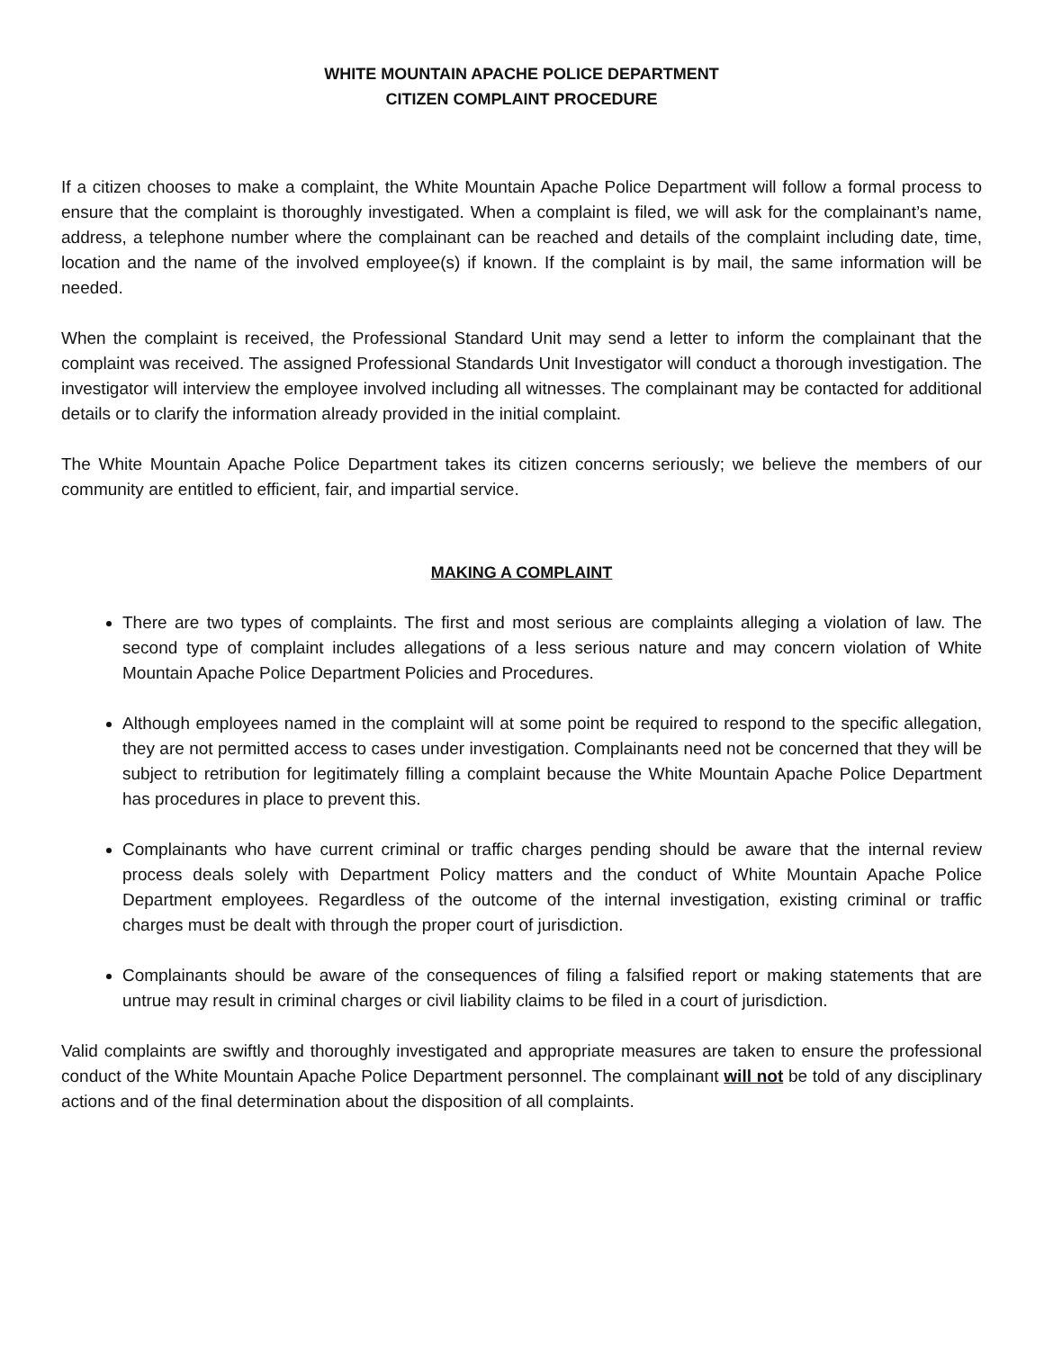WHITE MOUNTAIN APACHE POLICE DEPARTMENT
CITIZEN COMPLAINT PROCEDURE
If a citizen chooses to make a complaint, the White Mountain Apache Police Department will follow a formal process to ensure that the complaint is thoroughly investigated. When a complaint is filed, we will ask for the complainant’s name, address, a telephone number where the complainant can be reached and details of the complaint including date, time, location and the name of the involved employee(s) if known. If the complaint is by mail, the same information will be needed.
When the complaint is received, the Professional Standard Unit may send a letter to inform the complainant that the complaint was received. The assigned Professional Standards Unit Investigator will conduct a thorough investigation. The investigator will interview the employee involved including all witnesses. The complainant may be contacted for additional details or to clarify the information already provided in the initial complaint.
The White Mountain Apache Police Department takes its citizen concerns seriously; we believe the members of our community are entitled to efficient, fair, and impartial service.
MAKING A COMPLAINT
There are two types of complaints. The first and most serious are complaints alleging a violation of law. The second type of complaint includes allegations of a less serious nature and may concern violation of White Mountain Apache Police Department Policies and Procedures.
Although employees named in the complaint will at some point be required to respond to the specific allegation, they are not permitted access to cases under investigation. Complainants need not be concerned that they will be subject to retribution for legitimately filling a complaint because the White Mountain Apache Police Department has procedures in place to prevent this.
Complainants who have current criminal or traffic charges pending should be aware that the internal review process deals solely with Department Policy matters and the conduct of White Mountain Apache Police Department employees. Regardless of the outcome of the internal investigation, existing criminal or traffic charges must be dealt with through the proper court of jurisdiction.
Complainants should be aware of the consequences of filing a falsified report or making statements that are untrue may result in criminal charges or civil liability claims to be filed in a court of jurisdiction.
Valid complaints are swiftly and thoroughly investigated and appropriate measures are taken to ensure the professional conduct of the White Mountain Apache Police Department personnel. The complainant will not be told of any disciplinary actions and of the final determination about the disposition of all complaints.